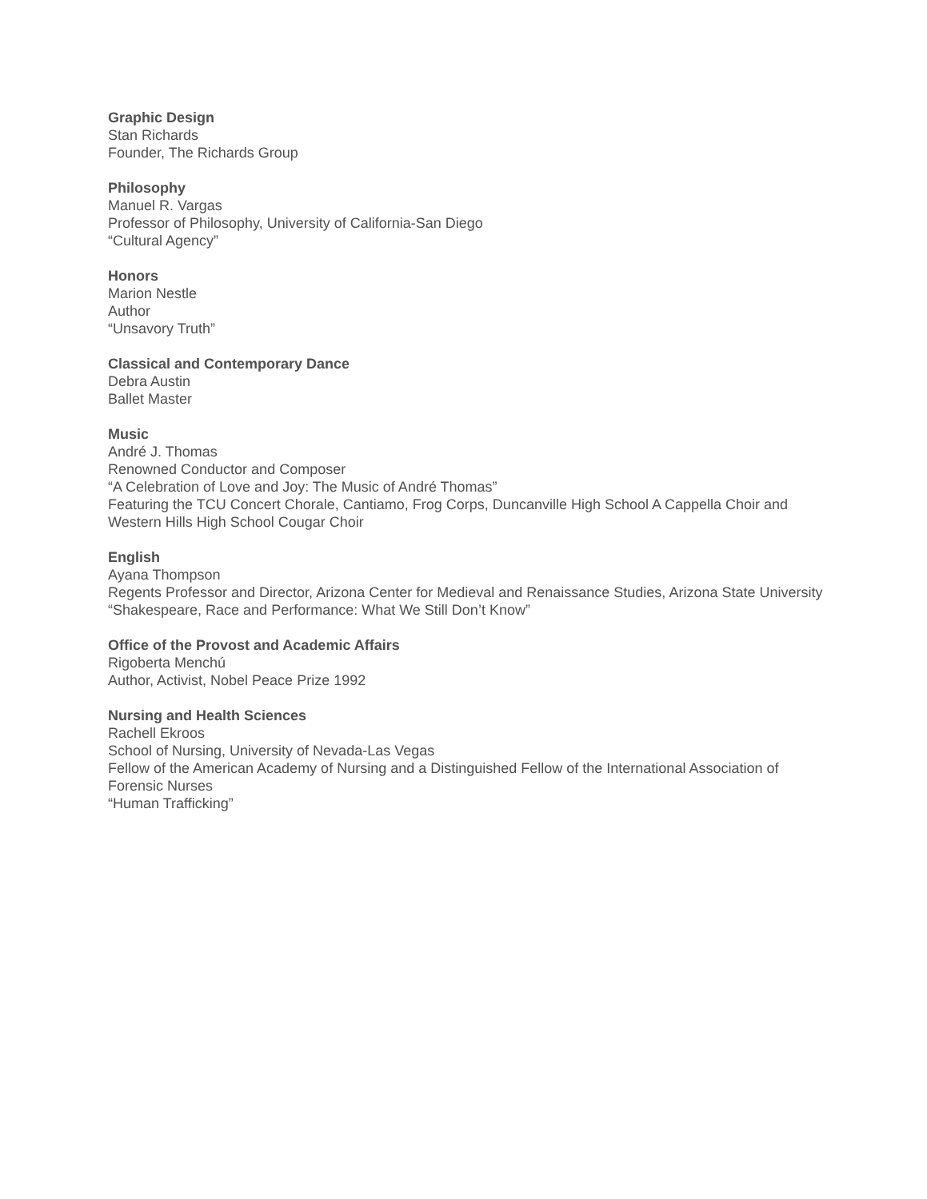Graphic Design
Stan Richards
Founder, The Richards Group
Philosophy
Manuel R. Vargas
Professor of Philosophy, University of California-San Diego
“Cultural Agency”
Honors
Marion Nestle
Author
“Unsavory Truth”
Classical and Contemporary Dance
Debra Austin
Ballet Master
Music
André J. Thomas
Renowned Conductor and Composer
“A Celebration of Love and Joy: The Music of André Thomas”
Featuring the TCU Concert Chorale, Cantiamo, Frog Corps, Duncanville High School A Cappella Choir and Western Hills High School Cougar Choir
English
Ayana Thompson
Regents Professor and Director, Arizona Center for Medieval and Renaissance Studies, Arizona State University
“Shakespeare, Race and Performance: What We Still Don’t Know”
Office of the Provost and Academic Affairs
Rigoberta Menchú
Author, Activist, Nobel Peace Prize 1992
Nursing and Health Sciences
Rachell Ekroos
School of Nursing, University of Nevada-Las Vegas
Fellow of the American Academy of Nursing and a Distinguished Fellow of the International Association of Forensic Nurses
“Human Trafficking”